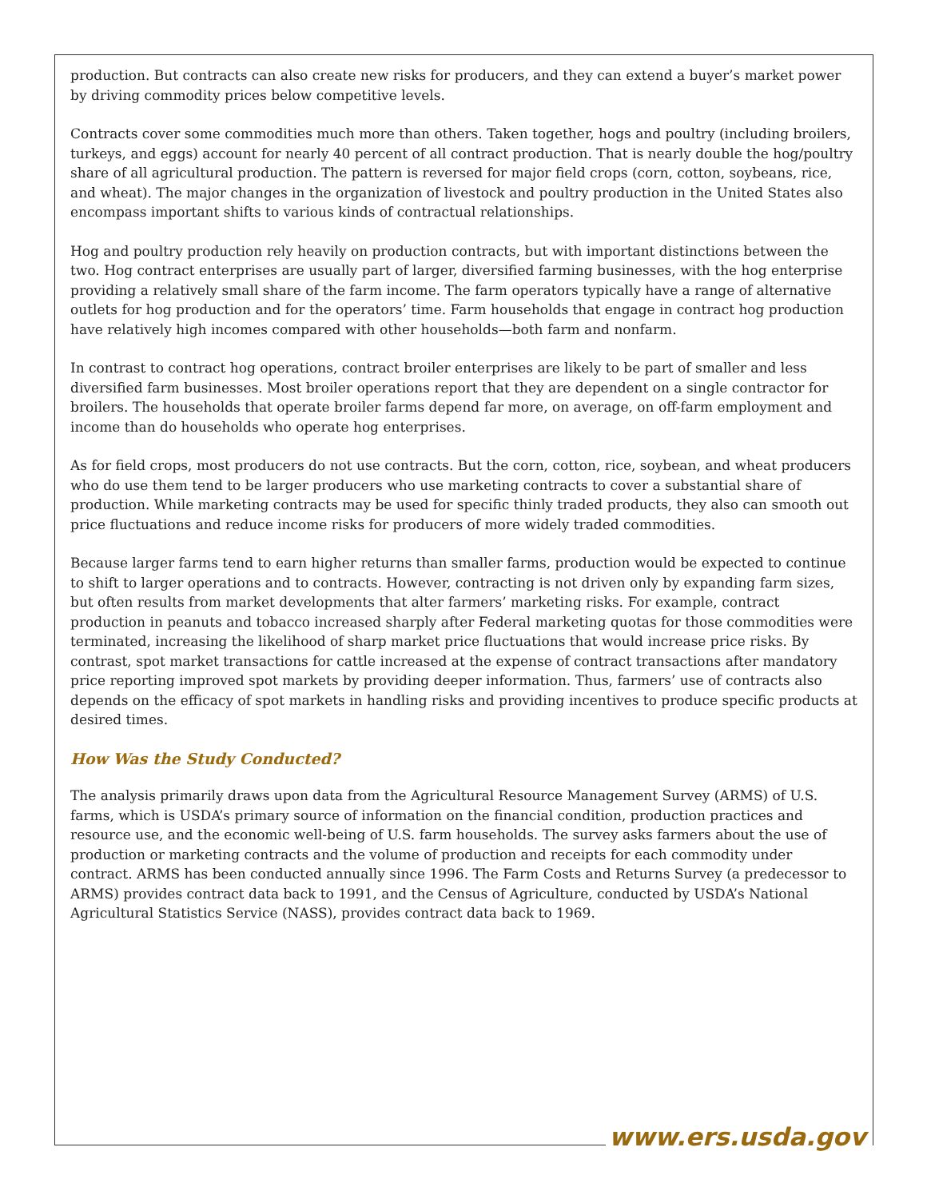production. But contracts can also create new risks for producers, and they can extend a buyer’s market power by driving commodity prices below competitive levels.
Contracts cover some commodities much more than others. Taken together, hogs and poultry (including broilers, turkeys, and eggs) account for nearly 40 percent of all contract production. That is nearly double the hog/poultry share of all agricultural production. The pattern is reversed for major field crops (corn, cotton, soybeans, rice, and wheat). The major changes in the organization of livestock and poultry production in the United States also encompass important shifts to various kinds of contractual relationships.
Hog and poultry production rely heavily on production contracts, but with important distinctions between the two. Hog contract enterprises are usually part of larger, diversified farming businesses, with the hog enterprise providing a relatively small share of the farm income. The farm operators typically have a range of alternative outlets for hog production and for the operators’ time. Farm households that engage in contract hog production have relatively high incomes compared with other households—both farm and nonfarm.
In contrast to contract hog operations, contract broiler enterprises are likely to be part of smaller and less diversified farm businesses. Most broiler operations report that they are dependent on a single contractor for broilers. The households that operate broiler farms depend far more, on average, on off-farm employment and income than do households who operate hog enterprises.
As for field crops, most producers do not use contracts. But the corn, cotton, rice, soybean, and wheat producers who do use them tend to be larger producers who use marketing contracts to cover a substantial share of production. While marketing contracts may be used for specific thinly traded products, they also can smooth out price fluctuations and reduce income risks for producers of more widely traded commodities.
Because larger farms tend to earn higher returns than smaller farms, production would be expected to continue to shift to larger operations and to contracts. However, contracting is not driven only by expanding farm sizes, but often results from market developments that alter farmers’ marketing risks. For example, contract production in peanuts and tobacco increased sharply after Federal marketing quotas for those commodities were terminated, increasing the likelihood of sharp market price fluctuations that would increase price risks. By contrast, spot market transactions for cattle increased at the expense of contract transactions after mandatory price reporting improved spot markets by providing deeper information. Thus, farmers’ use of contracts also depends on the efficacy of spot markets in handling risks and providing incentives to produce specific products at desired times.
How Was the Study Conducted?
The analysis primarily draws upon data from the Agricultural Resource Management Survey (ARMS) of U.S. farms, which is USDA’s primary source of information on the financial condition, production practices and resource use, and the economic well-being of U.S. farm households. The survey asks farmers about the use of production or marketing contracts and the volume of production and receipts for each commodity under contract. ARMS has been conducted annually since 1996. The Farm Costs and Returns Survey (a predecessor to ARMS) provides contract data back to 1991, and the Census of Agriculture, conducted by USDA’s National Agricultural Statistics Service (NASS), provides contract data back to 1969.
www.ers.usda.gov